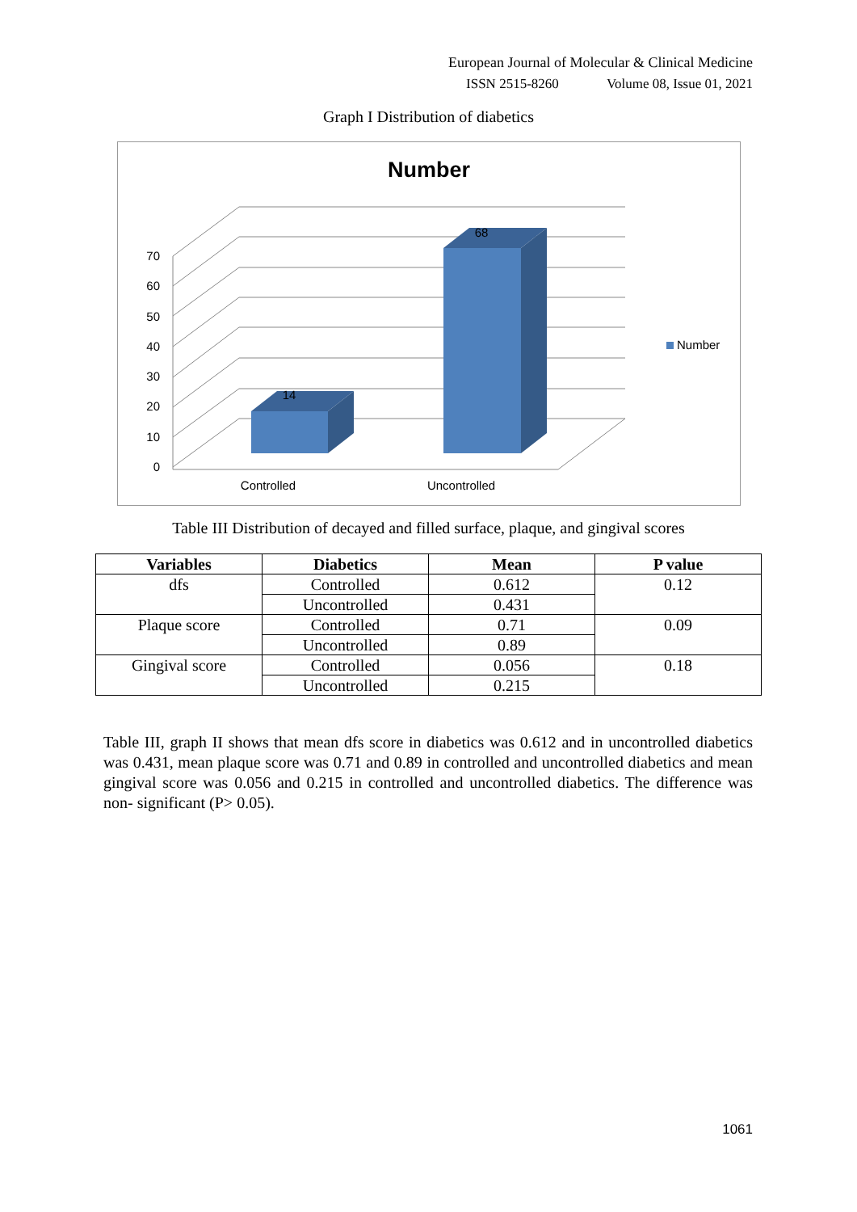European Journal of Molecular & Clinical Medicine
ISSN 2515-8260 Volume 08, Issue 01, 2021
Graph I Distribution of diabetics
Number
14
68
0
10
20
30
40
50
60
70
Controlled
Uncontrolled
Number
Table III Distribution of decayed and filled surface, plaque, and gingival scores
| Variables | Diabetics | Mean | P value |
| --- | --- | --- | --- |
| dfs | Controlled | 0.612 | 0.12 |
| | Uncontrolled | 0.431 | |
| Plaque score | Controlled | 0.71 | 0.09 |
| | Uncontrolled | 0.89 | |
| Gingival score | Controlled | 0.056 | 0.18 |
| | Uncontrolled | 0.215 | |
Table III, graph II shows that mean dfs score in diabetics was 0.612 and in uncontrolled diabetics was 0.431, mean plaque score was 0.71 and 0.89 in controlled and uncontrolled diabetics and mean gingival score was 0.056 and 0.215 in controlled and uncontrolled diabetics. The difference was non- significant (P> 0.05).
1061